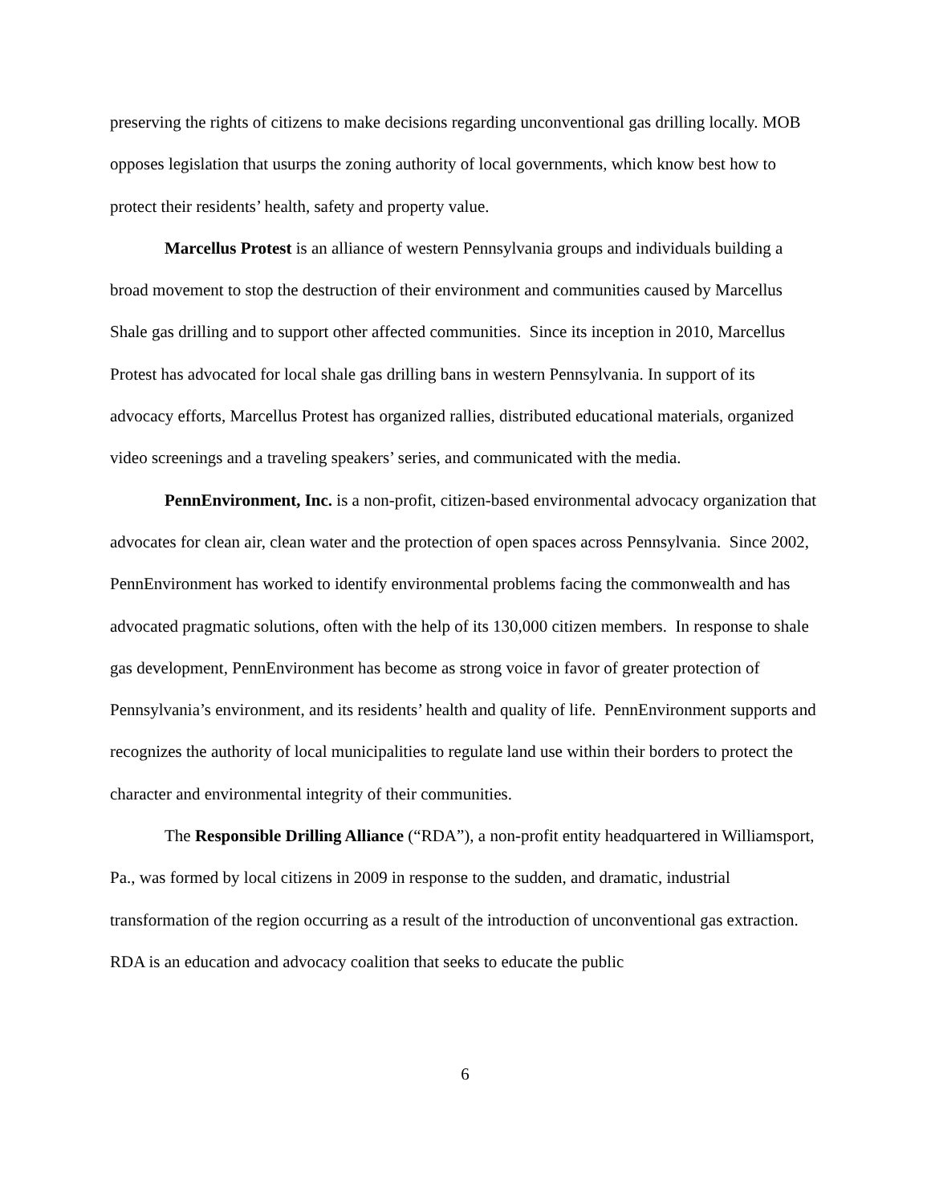preserving the rights of citizens to make decisions regarding unconventional gas drilling locally. MOB opposes legislation that usurps the zoning authority of local governments, which know best how to protect their residents’ health, safety and property value.
Marcellus Protest is an alliance of western Pennsylvania groups and individuals building a broad movement to stop the destruction of their environment and communities caused by Marcellus Shale gas drilling and to support other affected communities. Since its inception in 2010, Marcellus Protest has advocated for local shale gas drilling bans in western Pennsylvania. In support of its advocacy efforts, Marcellus Protest has organized rallies, distributed educational materials, organized video screenings and a traveling speakers’ series, and communicated with the media.
PennEnvironment, Inc. is a non-profit, citizen-based environmental advocacy organization that advocates for clean air, clean water and the protection of open spaces across Pennsylvania. Since 2002, PennEnvironment has worked to identify environmental problems facing the commonwealth and has advocated pragmatic solutions, often with the help of its 130,000 citizen members. In response to shale gas development, PennEnvironment has become as strong voice in favor of greater protection of Pennsylvania’s environment, and its residents’ health and quality of life. PennEnvironment supports and recognizes the authority of local municipalities to regulate land use within their borders to protect the character and environmental integrity of their communities.
The Responsible Drilling Alliance (“RDA”), a non-profit entity headquartered in Williamsport, Pa., was formed by local citizens in 2009 in response to the sudden, and dramatic, industrial transformation of the region occurring as a result of the introduction of unconventional gas extraction. RDA is an education and advocacy coalition that seeks to educate the public
6